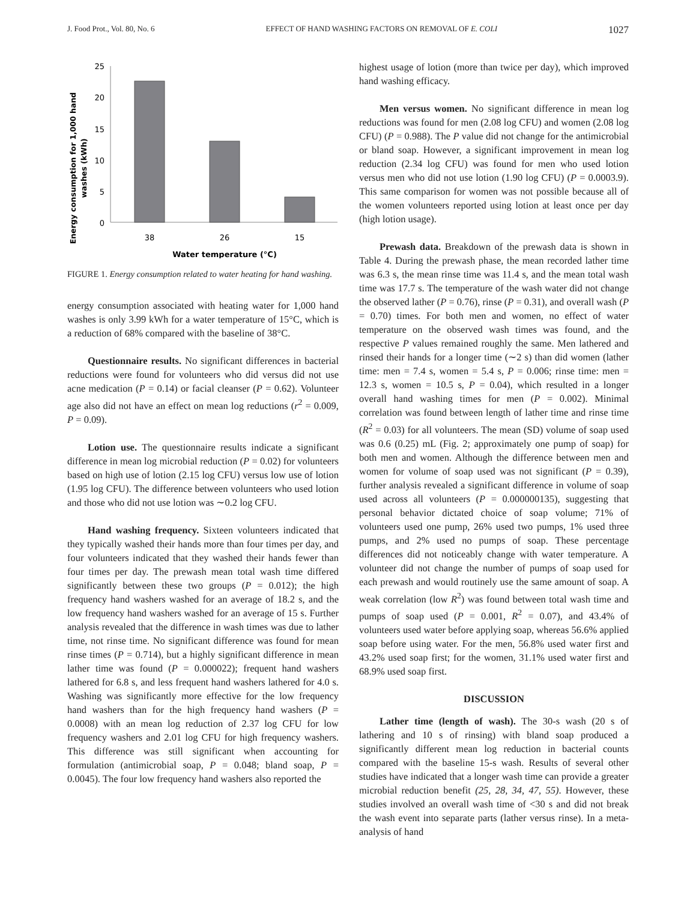J. Food Prot., Vol. 80, No. 6 EFFECT OF HAND WASHING FACTORS ON REMOVAL OF E. COLI 1027
Energy consumption for 1,000 hand
washes (kWh)
25
20
15
10
5
0
38
26
15
Water temperature (°C)
FIGURE 1. Energy consumption related to water heating for hand washing.
energy consumption associated with heating water for 1,000 hand washes is only 3.99 kWh for a water temperature of 15°C, which is a reduction of 68% compared with the baseline of 38°C.
Questionnaire results. No significant differences in bacterial reductions were found for volunteers who did versus did not use acne medication (P = 0.14) or facial cleanser (P = 0.62). Volunteer age also did not have an effect on mean log reductions (r<sup>2</sup> = 0.009, P = 0.09).
Lotion use. The questionnaire results indicate a significant difference in mean log microbial reduction (P = 0.02) for volunteers based on high use of lotion (2.15 log CFU) versus low use of lotion (1.95 log CFU). The difference between volunteers who used lotion and those who did not use lotion was ∼0.2 log CFU.
Hand washing frequency. Sixteen volunteers indicated that they typically washed their hands more than four times per day, and four volunteers indicated that they washed their hands fewer than four times per day. The prewash mean total wash time differed significantly between these two groups (P = 0.012); the high frequency hand washers washed for an average of 18.2 s, and the low frequency hand washers washed for an average of 15 s. Further analysis revealed that the difference in wash times was due to lather time, not rinse time. No significant difference was found for mean rinse times (P = 0.714), but a highly significant difference in mean lather time was found (P = 0.000022); frequent hand washers lathered for 6.8 s, and less frequent hand washers lathered for 4.0 s. Washing was significantly more effective for the low frequency hand washers than for the high frequency hand washers (P = 0.0008) with an mean log reduction of 2.37 log CFU for low frequency washers and 2.01 log CFU for high frequency washers. This difference was still significant when accounting for formulation (antimicrobial soap, P = 0.048; bland soap, P = 0.0045). The four low frequency hand washers also reported the
highest usage of lotion (more than twice per day), which improved hand washing efficacy.
Men versus women. No significant difference in mean log reductions was found for men (2.08 log CFU) and women (2.08 log CFU) (P = 0.988). The P value did not change for the antimicrobial or bland soap. However, a significant improvement in mean log reduction (2.34 log CFU) was found for men who used lotion versus men who did not use lotion (1.90 log CFU) (P = 0.0003.9). This same comparison for women was not possible because all of the women volunteers reported using lotion at least once per day (high lotion usage).
Prewash data. Breakdown of the prewash data is shown in Table 4. During the prewash phase, the mean recorded lather time was 6.3 s, the mean rinse time was 11.4 s, and the mean total wash time was 17.7 s. The temperature of the wash water did not change the observed lather (P = 0.76), rinse (P = 0.31), and overall wash (P = 0.70) times. For both men and women, no effect of water temperature on the observed wash times was found, and the respective P values remained roughly the same. Men lathered and rinsed their hands for a longer time (∼2 s) than did women (lather time: men = 7.4 s, women = 5.4 s, P = 0.006; rinse time: men = 12.3 s, women = 10.5 s, P = 0.04), which resulted in a longer overall hand washing times for men (P = 0.002). Minimal correlation was found between length of lather time and rinse time (R<sup>2</sup> = 0.03) for all volunteers. The mean (SD) volume of soap used was 0.6 (0.25) mL (Fig. 2; approximately one pump of soap) for both men and women. Although the difference between men and women for volume of soap used was not significant (P = 0.39), further analysis revealed a significant difference in volume of soap used across all volunteers (P = 0.000000135), suggesting that personal behavior dictated choice of soap volume; 71% of volunteers used one pump, 26% used two pumps, 1% used three pumps, and 2% used no pumps of soap. These percentage differences did not noticeably change with water temperature. A volunteer did not change the number of pumps of soap used for each prewash and would routinely use the same amount of soap. A weak correlation (low R<sup>2</sup>) was found between total wash time and pumps of soap used (P = 0.001, R<sup>2</sup> = 0.07), and 43.4% of volunteers used water before applying soap, whereas 56.6% applied soap before using water. For the men, 56.8% used water first and 43.2% used soap first; for the women, 31.1% used water first and 68.9% used soap first.
DISCUSSION
Lather time (length of wash). The 30-s wash (20 s of lathering and 10 s of rinsing) with bland soap produced a significantly different mean log reduction in bacterial counts compared with the baseline 15-s wash. Results of several other studies have indicated that a longer wash time can provide a greater microbial reduction benefit (25, 28, 34, 47, 55). However, these studies involved an overall wash time of <30 s and did not break the wash event into separate parts (lather versus rinse). In a meta-analysis of hand